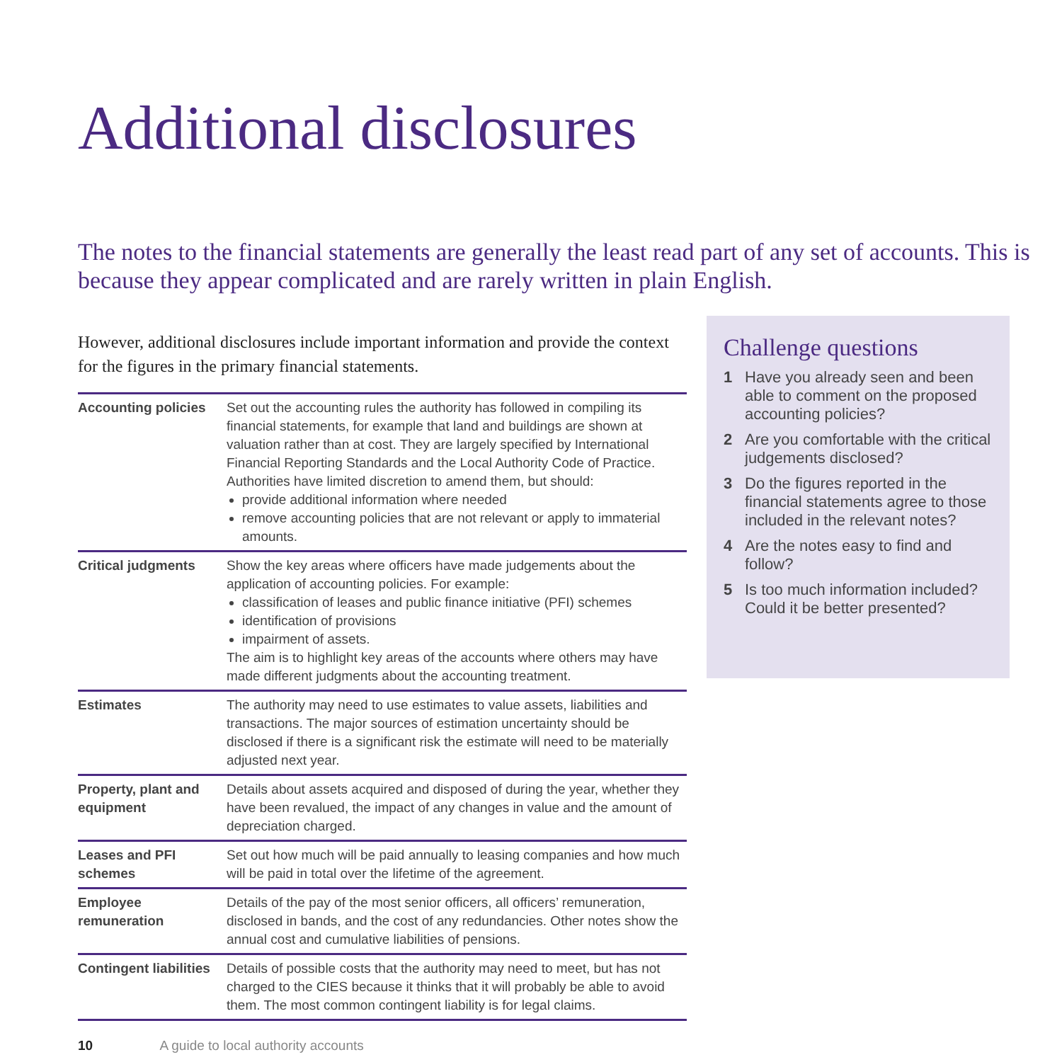Additional disclosures
The notes to the financial statements are generally the least read part of any set of accounts. This is because they appear complicated and are rarely written in plain English.
However, additional disclosures include important information and provide the context for the figures in the primary financial statements.
| Accounting policies | Set out the accounting rules the authority has followed in compiling its financial statements, for example that land and buildings are shown at valuation rather than at cost. They are largely specified by International Financial Reporting Standards and the Local Authority Code of Practice. Authorities have limited discretion to amend them, but should: provide additional information where needed remove accounting policies that are not relevant or apply to immaterial amounts. |
| Critical judgments | Show the key areas where officers have made judgements about the application of accounting policies. For example: classification of leases and public finance initiative (PFI) schemes identification of provisions impairment of assets. The aim is to highlight key areas of the accounts where others may have made different judgments about the accounting treatment. |
| Estimates | The authority may need to use estimates to value assets, liabilities and transactions. The major sources of estimation uncertainty should be disclosed if there is a significant risk the estimate will need to be materially adjusted next year. |
| Property, plant and equipment | Details about assets acquired and disposed of during the year, whether they have been revalued, the impact of any changes in value and the amount of depreciation charged. |
| Leases and PFI schemes | Set out how much will be paid annually to leasing companies and how much will be paid in total over the lifetime of the agreement. |
| Employee remuneration | Details of the pay of the most senior officers, all officers’ remuneration, disclosed in bands, and the cost of any redundancies. Other notes show the annual cost and cumulative liabilities of pensions. |
| Contingent liabilities | Details of possible costs that the authority may need to meet, but has not charged to the CIES because it thinks that it will probably be able to avoid them. The most common contingent liability is for legal claims. |
10 A guide to local authority accounts
Challenge questions
1 Have you already seen and been able to comment on the proposed accounting policies?
2 Are you comfortable with the critical judgements disclosed?
3 Do the figures reported in the financial statements agree to those included in the relevant notes?
4 Are the notes easy to find and follow?
5 Is too much information included? Could it be better presented?